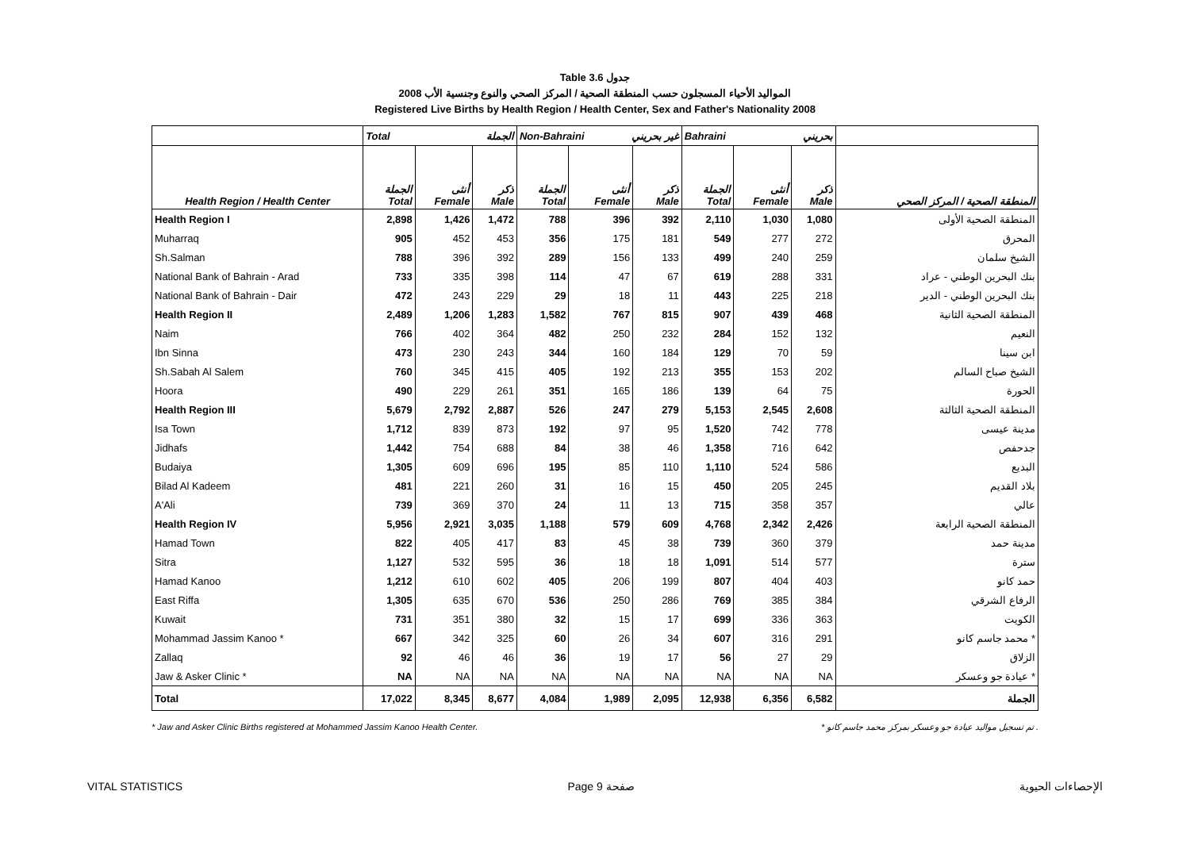Table 3.6 جدول
2008 المواليد الأحياء المسجلون حسب المنطقة الصحية / المركز الصحي والنوع وجنسية الأب
Registered Live Births by Health Region / Health Center, Sex and Father's Nationality 2008
| | Total الجملة | | | Non-Bahraini غير بحريني | | | Bahraini بحريني | | | |
| --- | --- | --- | --- | --- | --- | --- | --- | --- | --- | --- |
| Health Region / Health Center | الجملة Total | أنثى Female | ذكر Male | الجملة Total | أنثى Female | ذكر Male | الجملة Total | أنثى Female | ذكر Male | المنطقة الصحية / المركز الصحي |
| Health Region I | 2,898 | 1,426 | 1,472 | 788 | 396 | 392 | 2,110 | 1,030 | 1,080 | المنطقة الصحية الأولى |
| Muharraq | 905 | 452 | 453 | 356 | 175 | 181 | 549 | 277 | 272 | المحرق |
| Sh.Salman | 788 | 396 | 392 | 289 | 156 | 133 | 499 | 240 | 259 | الشيخ سلمان |
| National Bank of Bahrain - Arad | 733 | 335 | 398 | 114 | 47 | 67 | 619 | 288 | 331 | بنك البحرين الوطني - عراد |
| National Bank of Bahrain - Dair | 472 | 243 | 229 | 29 | 18 | 11 | 443 | 225 | 218 | بنك البحرين الوطني - الدير |
| Health Region II | 2,489 | 1,206 | 1,283 | 1,582 | 767 | 815 | 907 | 439 | 468 | المنطقة الصحية الثانية |
| Naim | 766 | 402 | 364 | 482 | 250 | 232 | 284 | 152 | 132 | النعيم |
| Ibn Sinna | 473 | 230 | 243 | 344 | 160 | 184 | 129 | 70 | 59 | ابن سينا |
| Sh.Sabah Al Salem | 760 | 345 | 415 | 405 | 192 | 213 | 355 | 153 | 202 | الشيخ صباح السالم |
| Hoora | 490 | 229 | 261 | 351 | 165 | 186 | 139 | 64 | 75 | الحورة |
| Health Region III | 5,679 | 2,792 | 2,887 | 526 | 247 | 279 | 5,153 | 2,545 | 2,608 | المنطقة الصحية الثالثة |
| Isa Town | 1,712 | 839 | 873 | 192 | 97 | 95 | 1,520 | 742 | 778 | مدينة عيسى |
| Jidhafs | 1,442 | 754 | 688 | 84 | 38 | 46 | 1,358 | 716 | 642 | جدحفص |
| Budaiya | 1,305 | 609 | 696 | 195 | 85 | 110 | 1,110 | 524 | 586 | البديع |
| Bilad Al Kadeem | 481 | 221 | 260 | 31 | 16 | 15 | 450 | 205 | 245 | بلاد القديم |
| A'Ali | 739 | 369 | 370 | 24 | 11 | 13 | 715 | 358 | 357 | عالي |
| Health Region IV | 5,956 | 2,921 | 3,035 | 1,188 | 579 | 609 | 4,768 | 2,342 | 2,426 | المنطقة الصحية الرابعة |
| Hamad Town | 822 | 405 | 417 | 83 | 45 | 38 | 739 | 360 | 379 | مدينة حمد |
| Sitra | 1,127 | 532 | 595 | 36 | 18 | 18 | 1,091 | 514 | 577 | سترة |
| Hamad Kanoo | 1,212 | 610 | 602 | 405 | 206 | 199 | 807 | 404 | 403 | حمد كانو |
| East Riffa | 1,305 | 635 | 670 | 536 | 250 | 286 | 769 | 385 | 384 | الرفاع الشرقي |
| Kuwait | 731 | 351 | 380 | 32 | 15 | 17 | 699 | 336 | 363 | الكويت |
| Mohammad Jassim Kanoo * | 667 | 342 | 325 | 60 | 26 | 34 | 607 | 316 | 291 | محمد جاسم كانو * |
| Zallaq | 92 | 46 | 46 | 36 | 19 | 17 | 56 | 27 | 29 | الزلاق |
| Jaw & Asker Clinic * | NA | NA | NA | NA | NA | NA | NA | NA | NA | عيادة جو وعسكر * |
| Total | 17,022 | 8,345 | 8,677 | 4,084 | 1,989 | 2,095 | 12,938 | 6,356 | 6,582 | الجملة |
* Jaw and Asker Clinic Births registered at Mohammed Jassim Kanoo Health Center. * تم تسجيل مواليد عيادة جو وعسكر بمركز محمد جاسم كانو .
VITAL STATISTICS Page 9 صفحة الإحصاءات الحيوية